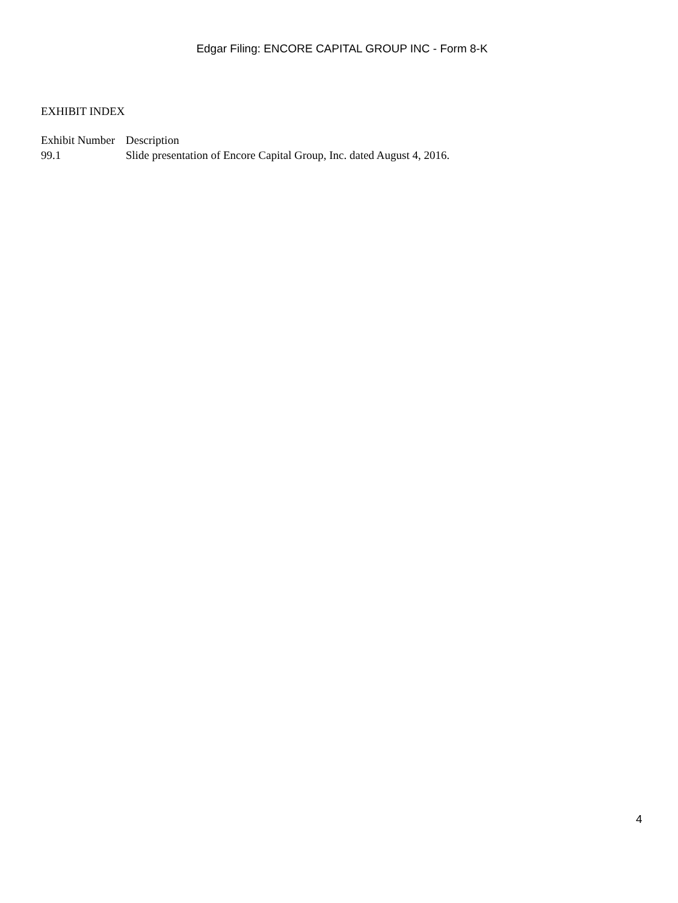Edgar Filing: ENCORE CAPITAL GROUP INC - Form 8-K
EXHIBIT INDEX
| Exhibit Number | Description |
| --- | --- |
| 99.1 | Slide presentation of Encore Capital Group, Inc. dated August 4, 2016. |
4